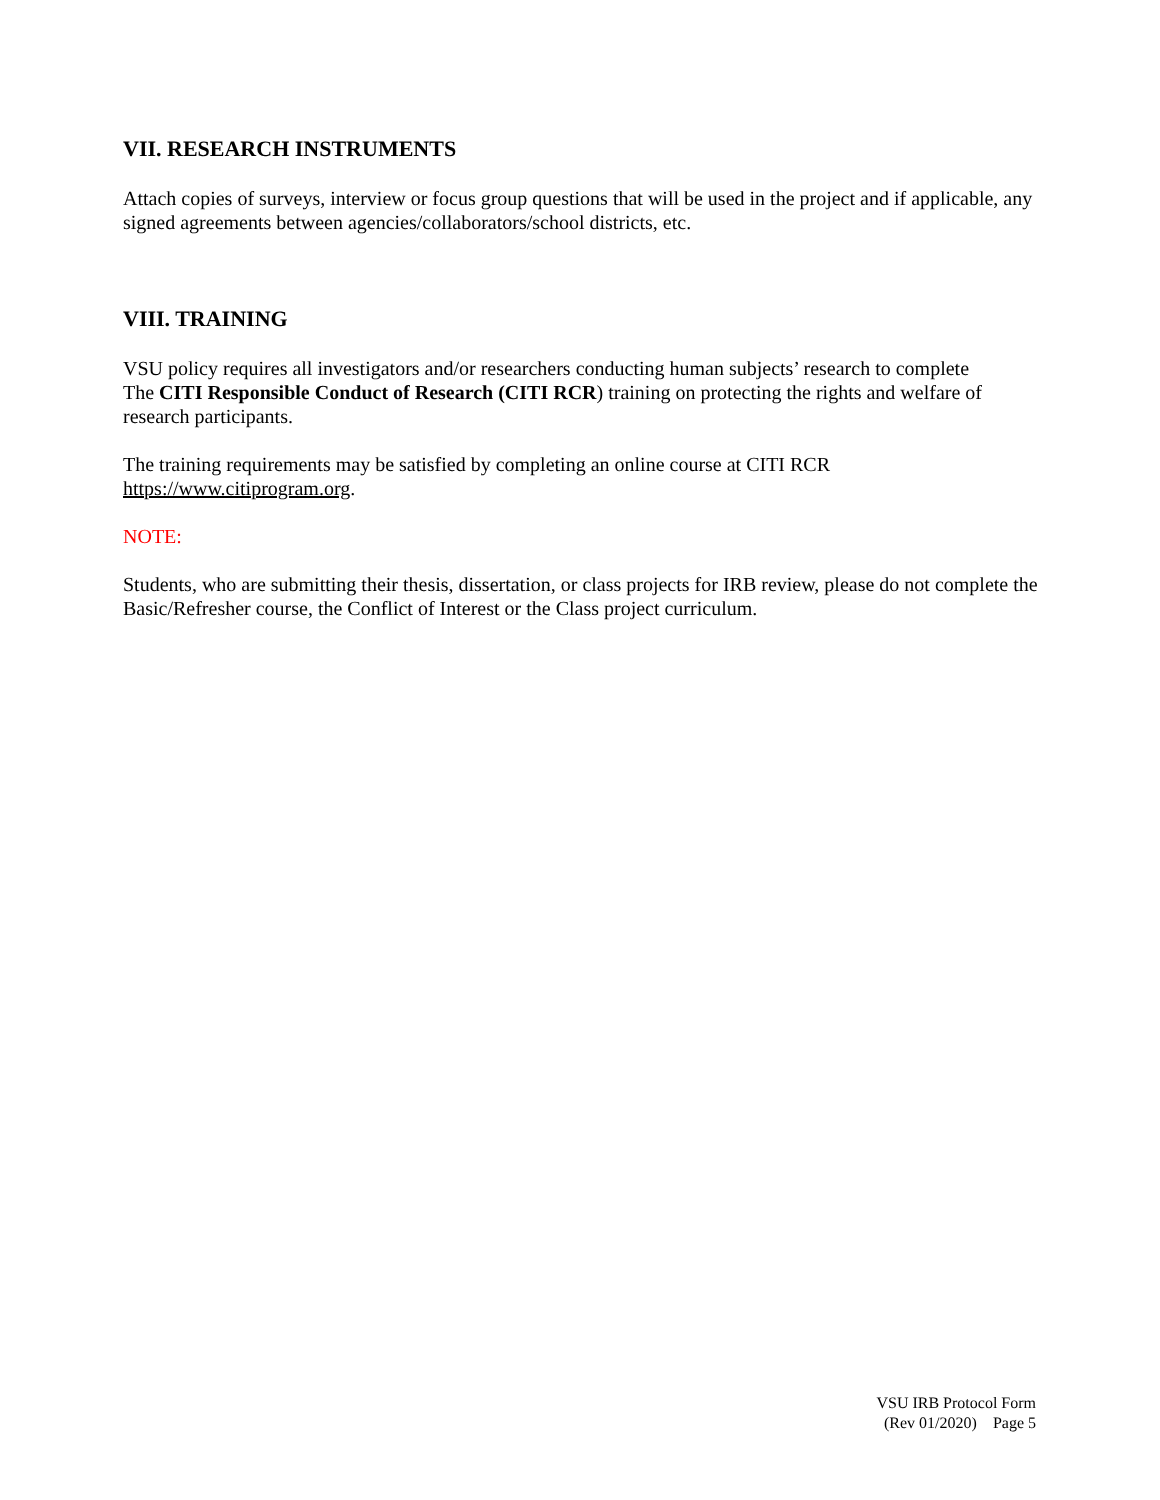VII. RESEARCH INSTRUMENTS
Attach copies of surveys, interview or focus group questions that will be used in the project and if applicable, any signed agreements between agencies/collaborators/school districts, etc.
VIII. TRAINING
VSU policy requires all investigators and/or researchers conducting human subjects’ research to complete
The CITI Responsible Conduct of Research (CITI RCR) training on protecting the rights and welfare of research participants.
The training requirements may be satisfied by completing an online course at CITI RCR
https://www.citiprogram.org.
NOTE:
Students, who are submitting their thesis, dissertation, or class projects for IRB review, please do not complete the Basic/Refresher course, the Conflict of Interest or the Class project curriculum.
VSU IRB Protocol Form
(Rev 01/2020) Page 5